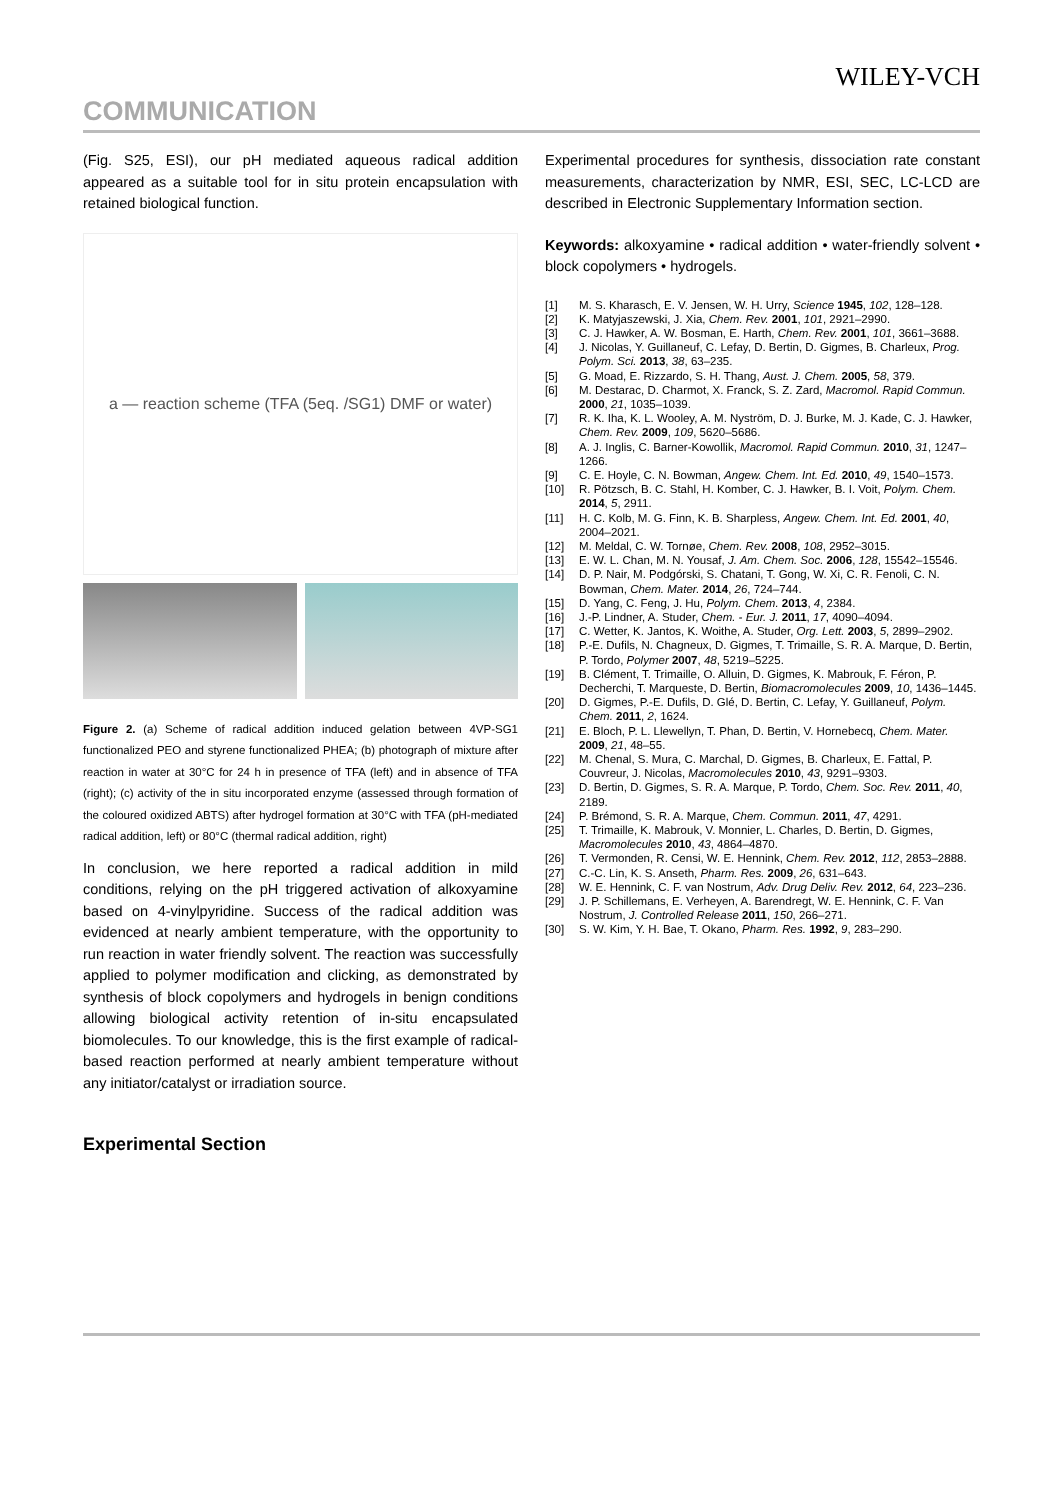WILEY-VCH
COMMUNICATION
(Fig. S25, ESI), our pH mediated aqueous radical addition appeared as a suitable tool for in situ protein encapsulation with retained biological function.
a — reaction scheme (TFA (5eq. /SG1) DMF or water)
Figure 2. (a) Scheme of radical addition induced gelation between 4VP-SG1 functionalized PEO and styrene functionalized PHEA; (b) photograph of mixture after reaction in water at 30°C for 24 h in presence of TFA (left) and in absence of TFA (right); (c) activity of the in situ incorporated enzyme (assessed through formation of the coloured oxidized ABTS) after hydrogel formation at 30°C with TFA (pH-mediated radical addition, left) or 80°C (thermal radical addition, right)
In conclusion, we here reported a radical addition in mild conditions, relying on the pH triggered activation of alkoxyamine based on 4-vinylpyridine. Success of the radical addition was evidenced at nearly ambient temperature, with the opportunity to run reaction in water friendly solvent. The reaction was successfully applied to polymer modification and clicking, as demonstrated by synthesis of block copolymers and hydrogels in benign conditions allowing biological activity retention of in-situ encapsulated biomolecules. To our knowledge, this is the first example of radical-based reaction performed at nearly ambient temperature without any initiator/catalyst or irradiation source.
Experimental Section
Experimental procedures for synthesis, dissociation rate constant measurements, characterization by NMR, ESI, SEC, LC-LCD are described in Electronic Supplementary Information section.
Keywords: alkoxyamine • radical addition • water-friendly solvent • block copolymers • hydrogels.
[1] M. S. Kharasch, E. V. Jensen, W. H. Urry, Science 1945, 102, 128–128.
[2] K. Matyjaszewski, J. Xia, Chem. Rev. 2001, 101, 2921–2990.
[3] C. J. Hawker, A. W. Bosman, E. Harth, Chem. Rev. 2001, 101, 3661–3688.
[4] J. Nicolas, Y. Guillaneuf, C. Lefay, D. Bertin, D. Gigmes, B. Charleux, Prog. Polym. Sci. 2013, 38, 63–235.
[5] G. Moad, E. Rizzardo, S. H. Thang, Aust. J. Chem. 2005, 58, 379.
[6] M. Destarac, D. Charmot, X. Franck, S. Z. Zard, Macromol. Rapid Commun. 2000, 21, 1035–1039.
[7] R. K. Iha, K. L. Wooley, A. M. Nyström, D. J. Burke, M. J. Kade, C. J. Hawker, Chem. Rev. 2009, 109, 5620–5686.
[8] A. J. Inglis, C. Barner-Kowollik, Macromol. Rapid Commun. 2010, 31, 1247–1266.
[9] C. E. Hoyle, C. N. Bowman, Angew. Chem. Int. Ed. 2010, 49, 1540–1573.
[10] R. Pötzsch, B. C. Stahl, H. Komber, C. J. Hawker, B. I. Voit, Polym. Chem. 2014, 5, 2911.
[11] H. C. Kolb, M. G. Finn, K. B. Sharpless, Angew. Chem. Int. Ed. 2001, 40, 2004–2021.
[12] M. Meldal, C. W. Tornøe, Chem. Rev. 2008, 108, 2952–3015.
[13] E. W. L. Chan, M. N. Yousaf, J. Am. Chem. Soc. 2006, 128, 15542–15546.
[14] D. P. Nair, M. Podgórski, S. Chatani, T. Gong, W. Xi, C. R. Fenoli, C. N. Bowman, Chem. Mater. 2014, 26, 724–744.
[15] D. Yang, C. Feng, J. Hu, Polym. Chem. 2013, 4, 2384.
[16] J.-P. Lindner, A. Studer, Chem. - Eur. J. 2011, 17, 4090–4094.
[17] C. Wetter, K. Jantos, K. Woithe, A. Studer, Org. Lett. 2003, 5, 2899–2902.
[18] P.-E. Dufils, N. Chagneux, D. Gigmes, T. Trimaille, S. R. A. Marque, D. Bertin, P. Tordo, Polymer 2007, 48, 5219–5225.
[19] B. Clément, T. Trimaille, O. Alluin, D. Gigmes, K. Mabrouk, F. Féron, P. Decherchi, T. Marqueste, D. Bertin, Biomacromolecules 2009, 10, 1436–1445.
[20] D. Gigmes, P.-E. Dufils, D. Glé, D. Bertin, C. Lefay, Y. Guillaneuf, Polym. Chem. 2011, 2, 1624.
[21] E. Bloch, P. L. Llewellyn, T. Phan, D. Bertin, V. Hornebecq, Chem. Mater. 2009, 21, 48–55.
[22] M. Chenal, S. Mura, C. Marchal, D. Gigmes, B. Charleux, E. Fattal, P. Couvreur, J. Nicolas, Macromolecules 2010, 43, 9291–9303.
[23] D. Bertin, D. Gigmes, S. R. A. Marque, P. Tordo, Chem. Soc. Rev. 2011, 40, 2189.
[24] P. Brémond, S. R. A. Marque, Chem. Commun. 2011, 47, 4291.
[25] T. Trimaille, K. Mabrouk, V. Monnier, L. Charles, D. Bertin, D. Gigmes, Macromolecules 2010, 43, 4864–4870.
[26] T. Vermonden, R. Censi, W. E. Hennink, Chem. Rev. 2012, 112, 2853–2888.
[27] C.-C. Lin, K. S. Anseth, Pharm. Res. 2009, 26, 631–643.
[28] W. E. Hennink, C. F. van Nostrum, Adv. Drug Deliv. Rev. 2012, 64, 223–236.
[29] J. P. Schillemans, E. Verheyen, A. Barendregt, W. E. Hennink, C. F. Van Nostrum, J. Controlled Release 2011, 150, 266–271.
[30] S. W. Kim, Y. H. Bae, T. Okano, Pharm. Res. 1992, 9, 283–290.